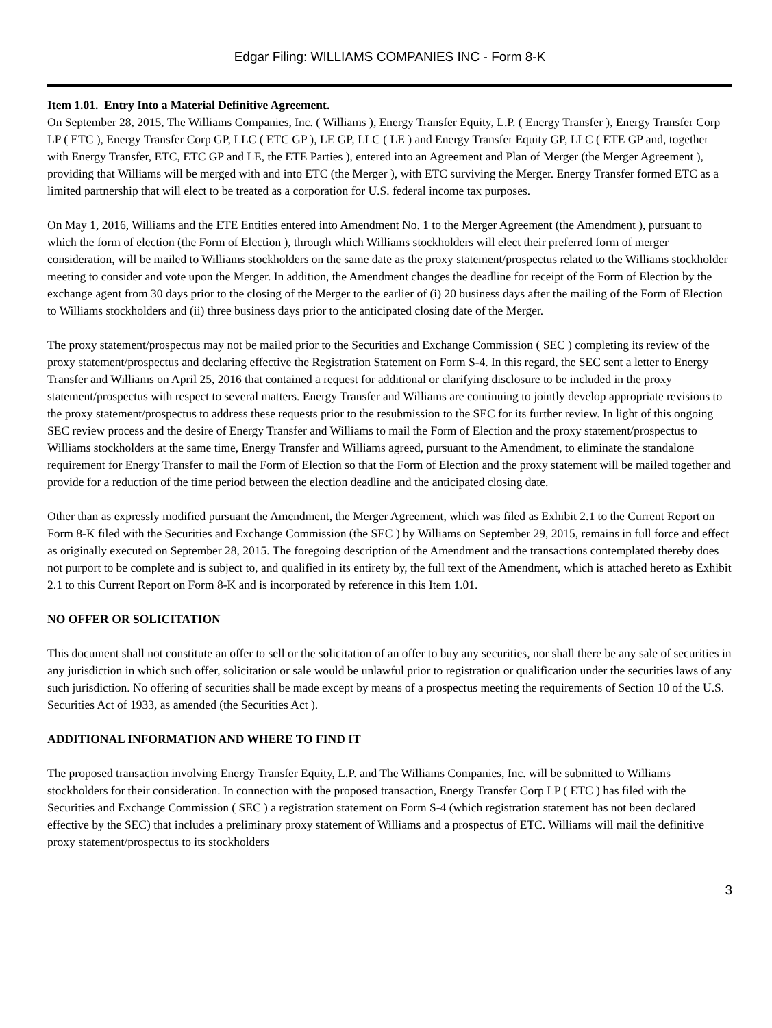Edgar Filing: WILLIAMS COMPANIES INC - Form 8-K
Item 1.01. Entry Into a Material Definitive Agreement.
On September 28, 2015, The Williams Companies, Inc. ( Williams ), Energy Transfer Equity, L.P. ( Energy Transfer ), Energy Transfer Corp LP ( ETC ), Energy Transfer Corp GP, LLC ( ETC GP ), LE GP, LLC ( LE ) and Energy Transfer Equity GP, LLC ( ETE GP and, together with Energy Transfer, ETC, ETC GP and LE, the ETE Parties ), entered into an Agreement and Plan of Merger (the Merger Agreement ), providing that Williams will be merged with and into ETC (the Merger ), with ETC surviving the Merger. Energy Transfer formed ETC as a limited partnership that will elect to be treated as a corporation for U.S. federal income tax purposes.
On May 1, 2016, Williams and the ETE Entities entered into Amendment No. 1 to the Merger Agreement (the Amendment ), pursuant to which the form of election (the Form of Election ), through which Williams stockholders will elect their preferred form of merger consideration, will be mailed to Williams stockholders on the same date as the proxy statement/prospectus related to the Williams stockholder meeting to consider and vote upon the Merger. In addition, the Amendment changes the deadline for receipt of the Form of Election by the exchange agent from 30 days prior to the closing of the Merger to the earlier of (i) 20 business days after the mailing of the Form of Election to Williams stockholders and (ii) three business days prior to the anticipated closing date of the Merger.
The proxy statement/prospectus may not be mailed prior to the Securities and Exchange Commission ( SEC ) completing its review of the proxy statement/prospectus and declaring effective the Registration Statement on Form S-4. In this regard, the SEC sent a letter to Energy Transfer and Williams on April 25, 2016 that contained a request for additional or clarifying disclosure to be included in the proxy statement/prospectus with respect to several matters. Energy Transfer and Williams are continuing to jointly develop appropriate revisions to the proxy statement/prospectus to address these requests prior to the resubmission to the SEC for its further review. In light of this ongoing SEC review process and the desire of Energy Transfer and Williams to mail the Form of Election and the proxy statement/prospectus to Williams stockholders at the same time, Energy Transfer and Williams agreed, pursuant to the Amendment, to eliminate the standalone requirement for Energy Transfer to mail the Form of Election so that the Form of Election and the proxy statement will be mailed together and provide for a reduction of the time period between the election deadline and the anticipated closing date.
Other than as expressly modified pursuant the Amendment, the Merger Agreement, which was filed as Exhibit 2.1 to the Current Report on Form 8-K filed with the Securities and Exchange Commission (the SEC ) by Williams on September 29, 2015, remains in full force and effect as originally executed on September 28, 2015. The foregoing description of the Amendment and the transactions contemplated thereby does not purport to be complete and is subject to, and qualified in its entirety by, the full text of the Amendment, which is attached hereto as Exhibit 2.1 to this Current Report on Form 8-K and is incorporated by reference in this Item 1.01.
NO OFFER OR SOLICITATION
This document shall not constitute an offer to sell or the solicitation of an offer to buy any securities, nor shall there be any sale of securities in any jurisdiction in which such offer, solicitation or sale would be unlawful prior to registration or qualification under the securities laws of any such jurisdiction. No offering of securities shall be made except by means of a prospectus meeting the requirements of Section 10 of the U.S. Securities Act of 1933, as amended (the Securities Act ).
ADDITIONAL INFORMATION AND WHERE TO FIND IT
The proposed transaction involving Energy Transfer Equity, L.P. and The Williams Companies, Inc. will be submitted to Williams stockholders for their consideration. In connection with the proposed transaction, Energy Transfer Corp LP ( ETC ) has filed with the Securities and Exchange Commission ( SEC ) a registration statement on Form S-4 (which registration statement has not been declared effective by the SEC) that includes a preliminary proxy statement of Williams and a prospectus of ETC. Williams will mail the definitive proxy statement/prospectus to its stockholders
3